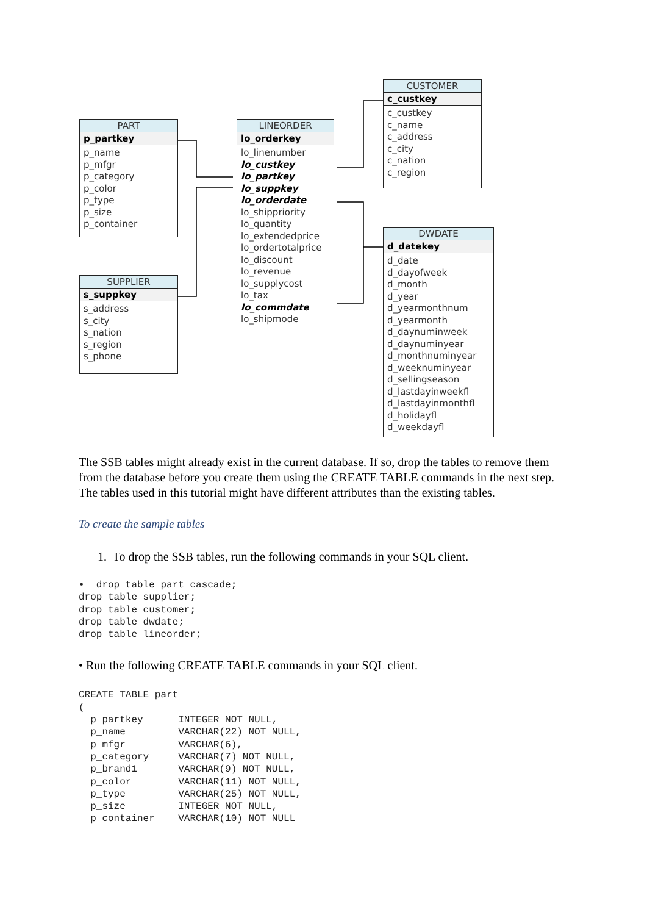PART
p_partkey
p_name
p_mfgr
p_category
p_color
p_type
p_size
p_container
SUPPLIER
s_suppkey
s_address
s_city
s_nation
s_region
s_phone
LINEORDER
lo_orderkey
lo_linenumber
lo_custkey
lo_partkey
lo_suppkey
lo_orderdate
lo_shippriority
lo_quantity
lo_extendedprice
lo_ordertotalprice
lo_discount
lo_revenue
lo_supplycost
lo_tax
lo_commdate
lo_shipmode
CUSTOMER
c_custkey
c_custkey
c_name
c_address
c_city
c_nation
c_region
DWDATE
d_datekey
d_date
d_dayofweek
d_month
d_year
d_yearmonthnum
d_yearmonth
d_daynuminweek
d_daynuminyear
d_monthnuminyear
d_weeknuminyear
d_sellingseason
d_lastdayinweekfl
d_lastdayinmonthfl
d_holidayfl
d_weekdayfl
The SSB tables might already exist in the current database. If so, drop the tables to remove them from the database before you create them using the CREATE TABLE commands in the next step. The tables used in this tutorial might have different attributes than the existing tables.
To create the sample tables
1. To drop the SSB tables, run the following commands in your SQL client.
•  drop table part cascade;
drop table supplier;
drop table customer;
drop table dwdate;
drop table lineorder;
• Run the following CREATE TABLE commands in your SQL client.
CREATE TABLE part
(
  p_partkey      INTEGER NOT NULL,
  p_name         VARCHAR(22) NOT NULL,
  p_mfgr         VARCHAR(6),
  p_category     VARCHAR(7) NOT NULL,
  p_brand1       VARCHAR(9) NOT NULL,
  p_color        VARCHAR(11) NOT NULL,
  p_type         VARCHAR(25) NOT NULL,
  p_size         INTEGER NOT NULL,
  p_container    VARCHAR(10) NOT NULL